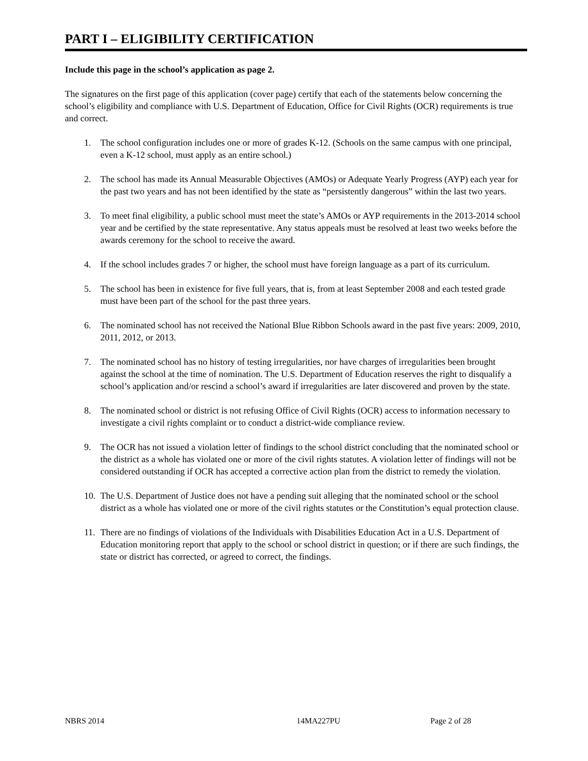PART I – ELIGIBILITY CERTIFICATION
Include this page in the school’s application as page 2.
The signatures on the first page of this application (cover page) certify that each of the statements below concerning the school’s eligibility and compliance with U.S. Department of Education, Office for Civil Rights (OCR) requirements is true and correct.
1. The school configuration includes one or more of grades K-12. (Schools on the same campus with one principal, even a K-12 school, must apply as an entire school.)
2. The school has made its Annual Measurable Objectives (AMOs) or Adequate Yearly Progress (AYP) each year for the past two years and has not been identified by the state as “persistently dangerous” within the last two years.
3. To meet final eligibility, a public school must meet the state’s AMOs or AYP requirements in the 2013-2014 school year and be certified by the state representative. Any status appeals must be resolved at least two weeks before the awards ceremony for the school to receive the award.
4. If the school includes grades 7 or higher, the school must have foreign language as a part of its curriculum.
5. The school has been in existence for five full years, that is, from at least September 2008 and each tested grade must have been part of the school for the past three years.
6. The nominated school has not received the National Blue Ribbon Schools award in the past five years: 2009, 2010, 2011, 2012, or 2013.
7. The nominated school has no history of testing irregularities, nor have charges of irregularities been brought against the school at the time of nomination. The U.S. Department of Education reserves the right to disqualify a school’s application and/or rescind a school’s award if irregularities are later discovered and proven by the state.
8. The nominated school or district is not refusing Office of Civil Rights (OCR) access to information necessary to investigate a civil rights complaint or to conduct a district-wide compliance review.
9. The OCR has not issued a violation letter of findings to the school district concluding that the nominated school or the district as a whole has violated one or more of the civil rights statutes. A violation letter of findings will not be considered outstanding if OCR has accepted a corrective action plan from the district to remedy the violation.
10. The U.S. Department of Justice does not have a pending suit alleging that the nominated school or the school district as a whole has violated one or more of the civil rights statutes or the Constitution’s equal protection clause.
11. There are no findings of violations of the Individuals with Disabilities Education Act in a U.S. Department of Education monitoring report that apply to the school or school district in question; or if there are such findings, the state or district has corrected, or agreed to correct, the findings.
NBRS 2014 14MA227PU Page 2 of 28